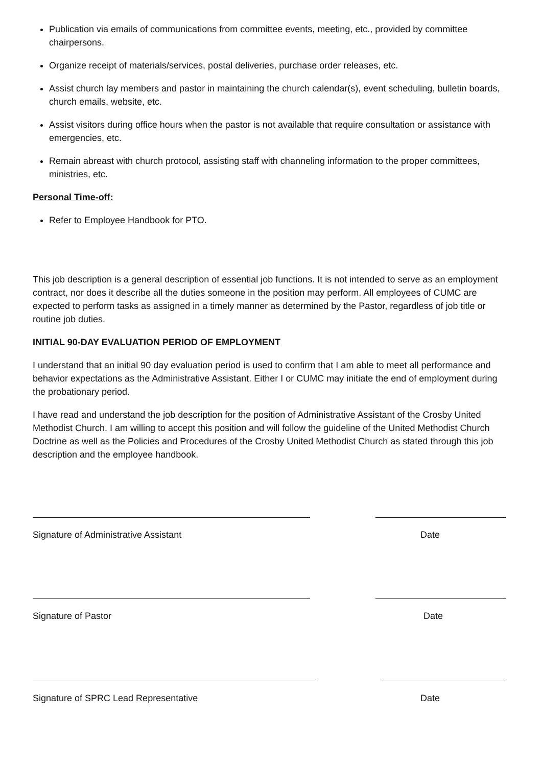Publication via emails of communications from committee events, meeting, etc., provided by committee chairpersons.
Organize receipt of materials/services, postal deliveries, purchase order releases, etc.
Assist church lay members and pastor in maintaining the church calendar(s), event scheduling, bulletin boards, church emails, website, etc.
Assist visitors during office hours when the pastor is not available that require consultation or assistance with emergencies, etc.
Remain abreast with church protocol, assisting staff with channeling information to the proper committees, ministries, etc.
Personal Time-off:
Refer to Employee Handbook for PTO.
This job description is a general description of essential job functions. It is not intended to serve as an employment contract, nor does it describe all the duties someone in the position may perform. All employees of CUMC are expected to perform tasks as assigned in a timely manner as determined by the Pastor, regardless of job title or routine job duties.
INITIAL 90-DAY EVALUATION PERIOD OF EMPLOYMENT
I understand that an initial 90 day evaluation period is used to confirm that I am able to meet all performance and behavior expectations as the Administrative Assistant. Either I or CUMC may initiate the end of employment during the probationary period.
I have read and understand the job description for the position of Administrative Assistant of the Crosby United Methodist Church. I am willing to accept this position and will follow the guideline of the United Methodist Church Doctrine as well as the Policies and Procedures of the Crosby United Methodist Church as stated through this job description and the employee handbook.
Signature of Administrative Assistant Date
Signature of Pastor Date
Signature of SPRC Lead Representative Date